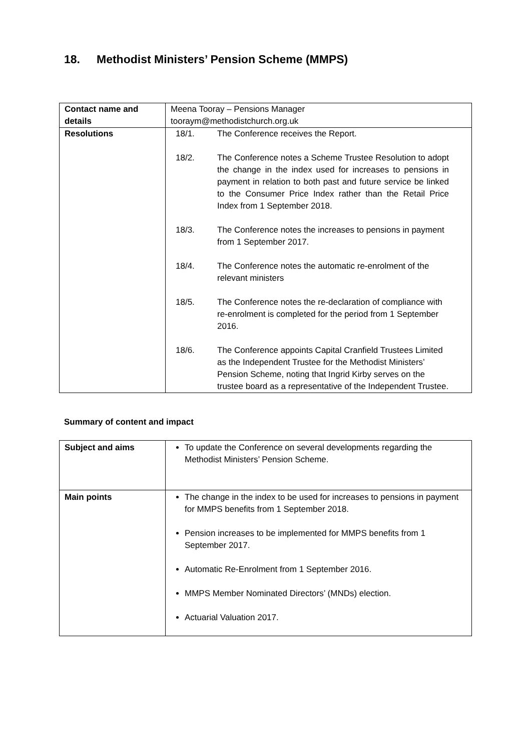18. Methodist Ministers’ Pension Scheme (MMPS)
| Contact name and details | Meena Tooray – Pensions Manager tooraym@methodistchurch.org.uk |
| Resolutions | 18/1. The Conference receives the Report. 18/2. The Conference notes a Scheme Trustee Resolution to adopt the change in the index used for increases to pensions in payment in relation to both past and future service be linked to the Consumer Price Index rather than the Retail Price Index from 1 September 2018. 18/3. The Conference notes the increases to pensions in payment from 1 September 2017. 18/4. The Conference notes the automatic re-enrolment of the relevant ministers 18/5. The Conference notes the re-declaration of compliance with re-enrolment is completed for the period from 1 September 2016. 18/6. The Conference appoints Capital Cranfield Trustees Limited as the Independent Trustee for the Methodist Ministers’ Pension Scheme, noting that Ingrid Kirby serves on the trustee board as a representative of the Independent Trustee. |
Summary of content and impact
| Subject and aims | To update the Conference on several developments regarding the Methodist Ministers’ Pension Scheme. |
| Main points | The change in the index to be used for increases to pensions in payment for MMPS benefits from 1 September 2018. Pension increases to be implemented for MMPS benefits from 1 September 2017. Automatic Re-Enrolment from 1 September 2016. MMPS Member Nominated Directors’ (MNDs) election. Actuarial Valuation 2017. |